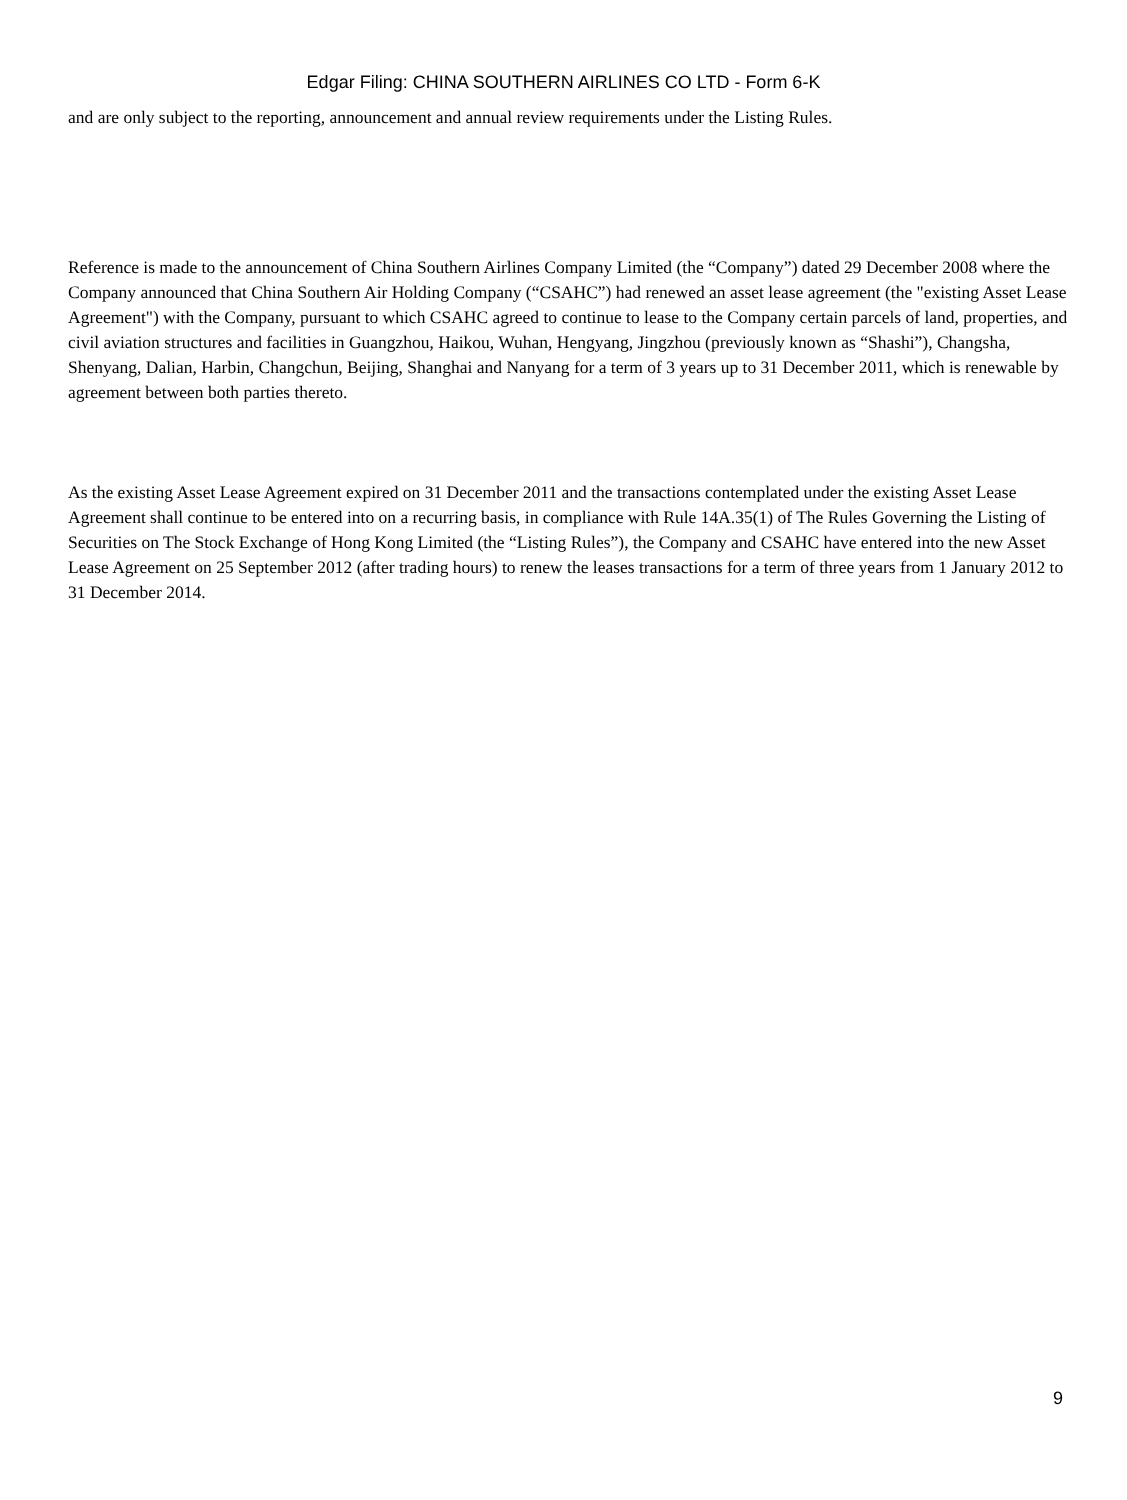Edgar Filing: CHINA SOUTHERN AIRLINES CO LTD - Form 6-K
and are only subject to the reporting, announcement and annual review requirements under the Listing Rules.
Reference is made to the announcement of China Southern Airlines Company Limited (the “Company”) dated 29 December 2008 where the Company announced that China Southern Air Holding Company (“CSAHC”) had renewed an asset lease agreement (the "existing Asset Lease Agreement") with the Company, pursuant to which CSAHC agreed to continue to lease to the Company certain parcels of land, properties, and civil aviation structures and facilities in Guangzhou, Haikou, Wuhan, Hengyang, Jingzhou (previously known as “Shashi”), Changsha, Shenyang, Dalian, Harbin, Changchun, Beijing, Shanghai and Nanyang for a term of 3 years up to 31 December 2011, which is renewable by agreement between both parties thereto.
As the existing Asset Lease Agreement expired on 31 December 2011 and the transactions contemplated under the existing Asset Lease Agreement shall continue to be entered into on a recurring basis, in compliance with Rule 14A.35(1) of The Rules Governing the Listing of Securities on The Stock Exchange of Hong Kong Limited (the “Listing Rules”), the Company and CSAHC have entered into the new Asset Lease Agreement on 25 September 2012 (after trading hours) to renew the leases transactions for a term of three years from 1 January 2012 to 31 December 2014.
9